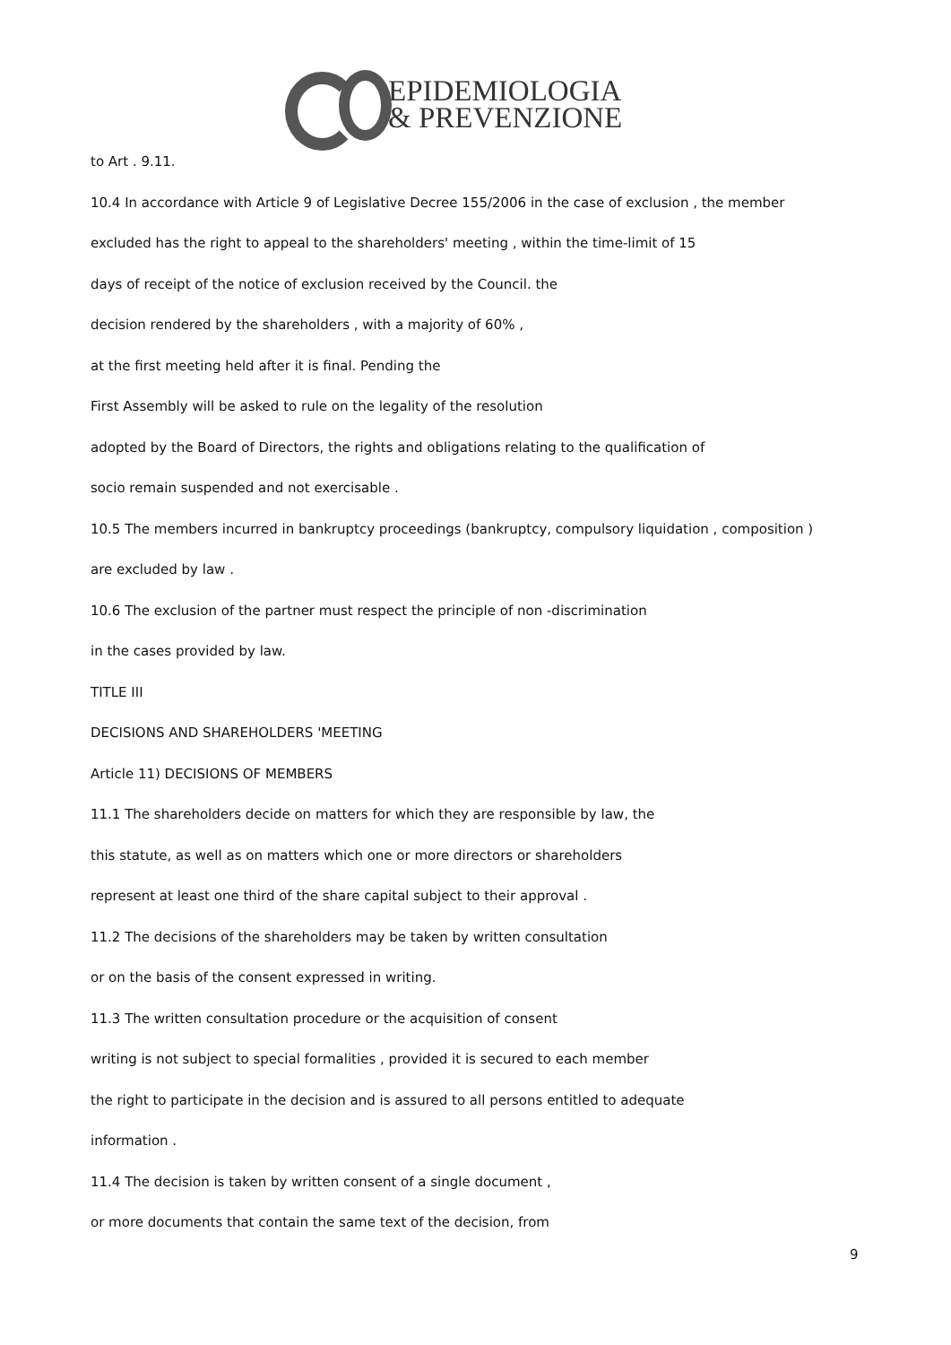EPIDEMIOLOGIA
& PREVENZIONE
to Art . 9.11.
10.4 In accordance with Article 9 of Legislative Decree 155/2006 in the case of exclusion , the member
excluded has the right to appeal to the shareholders' meeting , within the time-limit of 15
days of receipt of the notice of exclusion received by the Council. the
decision rendered by the shareholders , with a majority of 60% ,
at the first meeting held after it is final. Pending the
First Assembly will be asked to rule on the legality of the resolution
adopted by the Board of Directors, the rights and obligations relating to the qualification of
socio remain suspended and not exercisable .
10.5 The members incurred in bankruptcy proceedings (bankruptcy, compulsory liquidation , composition )
are excluded by law .
10.6 The exclusion of the partner must respect the principle of non -discrimination
in the cases provided by law.
TITLE III
DECISIONS AND SHAREHOLDERS 'MEETING
Article 11) DECISIONS OF MEMBERS
11.1 The shareholders decide on matters for which they are responsible by law, the
this statute, as well as on matters which one or more directors or shareholders
represent at least one third of the share capital subject to their approval .
11.2 The decisions of the shareholders may be taken by written consultation
or on the basis of the consent expressed in writing.
11.3 The written consultation procedure or the acquisition of consent
writing is not subject to special formalities , provided it is secured to each member
the right to participate in the decision and is assured to all persons entitled to adequate
information .
11.4 The decision is taken by written consent of a single document ,
or more documents that contain the same text of the decision, from
9